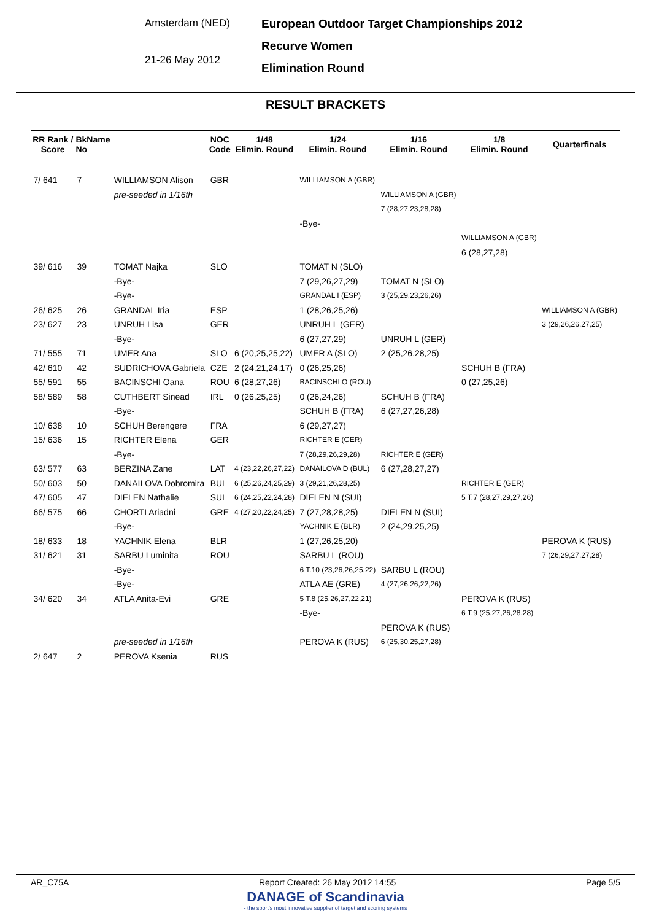Amsterdam (NED)
21-26 May 2012
European Outdoor Target Championships 2012
Recurve Women
Elimination Round
RESULT BRACKETS
| RR Rank / Score | BkName No | | NOC Code | 1/48 Elimin. Round | 1/24 Elimin. Round | 1/16 Elimin. Round | 1/8 Elimin. Round | Quarterfinals |
| --- | --- | --- | --- | --- | --- | --- | --- | --- |
| 7/ 641 | 7 | WILLIAMSON Alison | GBR | | WILLIAMSON A (GBR) | | | |
| | | pre-seeded in 1/16th | | | | WILLIAMSON A (GBR) | | |
| | | | | | | 7 (28,27,23,28,28) | | |
| | | | | | -Bye- | | | |
| | | | | | | | WILLIAMSON A (GBR) | |
| | | | | | | | 6 (28,27,28) | |
| 39/ 616 | 39 | TOMAT Najka | SLO | | TOMAT N (SLO) | | | |
| | | -Bye- | | | 7 (29,26,27,29) | TOMAT N (SLO) | | |
| | | -Bye- | | | GRANDAL I (ESP) | 3 (25,29,23,26,26) | | |
| 26/ 625 | 26 | GRANDAL Iria | ESP | | 1 (28,26,25,26) | | | WILLIAMSON A (GBR) |
| 23/ 627 | 23 | UNRUH Lisa | GER | | UNRUH L (GER) | | | 3 (29,26,26,27,25) |
| | | -Bye- | | | 6 (27,27,29) | UNRUH L (GER) | | |
| 71/ 555 | 71 | UMER Ana | SLO | 6 (20,25,25,22) | UMER A (SLO) | 2 (25,26,28,25) | | |
| 42/ 610 | 42 | SUDRICHOVA Gabriela | CZE | 2 (24,21,24,17) | 0 (26,25,26) | | SCHUH B (FRA) | |
| 55/ 591 | 55 | BACINSCHI Oana | ROU | 6 (28,27,26) | BACINSCHI O (ROU) | | 0 (27,25,26) | |
| 58/ 589 | 58 | CUTHBERT Sinead | IRL | 0 (26,25,25) | 0 (26,24,26) | SCHUH B (FRA) | | |
| | | -Bye- | | | SCHUH B (FRA) | 6 (27,27,26,28) | | |
| 10/ 638 | 10 | SCHUH Berengere | FRA | | 6 (29,27,27) | | | |
| 15/ 636 | 15 | RICHTER Elena | GER | | RICHTER E (GER) | | | |
| | | -Bye- | | | 7 (28,29,26,29,28) | RICHTER E (GER) | | |
| 63/ 577 | 63 | BERZINA Zane | LAT | 4 (23,22,26,27,22) | DANAILOVA D (BUL) | 6 (27,28,27,27) | | |
| 50/ 603 | 50 | DANAILOVA Dobromira | BUL | 6 (25,26,24,25,29) | 3 (29,21,26,28,25) | | RICHTER E (GER) | |
| 47/ 605 | 47 | DIELEN Nathalie | SUI | 6 (24,25,22,24,28) | DIELEN N (SUI) | | 5 T.7 (28,27,29,27,26) | |
| 66/ 575 | 66 | CHORTI Ariadni | GRE | 4 (27,20,22,24,25) | 7 (27,28,28,25) | DIELEN N (SUI) | | |
| | | -Bye- | | | YACHNIK E (BLR) | 2 (24,29,25,25) | | |
| 18/ 633 | 18 | YACHNIK Elena | BLR | | 1 (27,26,25,20) | | | PEROVA K (RUS) |
| 31/ 621 | 31 | SARBU Luminita | ROU | | SARBU L (ROU) | | | 7 (26,29,27,27,28) |
| | | -Bye- | | | 6 T.10 (23,26,26,25,22) | SARBU L (ROU) | | |
| | | -Bye- | | | ATLA AE (GRE) | 4 (27,26,26,22,26) | | |
| 34/ 620 | 34 | ATLA Anita-Evi | GRE | | 5 T.8 (25,26,27,22,21) | | PEROVA K (RUS) | |
| | | | | | -Bye- | | 6 T.9 (25,27,26,28,28) | |
| | | | | | | PEROVA K (RUS) | | |
| | | pre-seeded in 1/16th | | | PEROVA K (RUS) | 6 (25,30,25,27,28) | | |
| 2/ 647 | 2 | PEROVA Ksenia | RUS | | | | | |
AR_C75A Report Created: 26 May 2012 14:55 Page 5/5
DANAGE of Scandinavia
- the sport's most innovative supplier of target and scoring systems